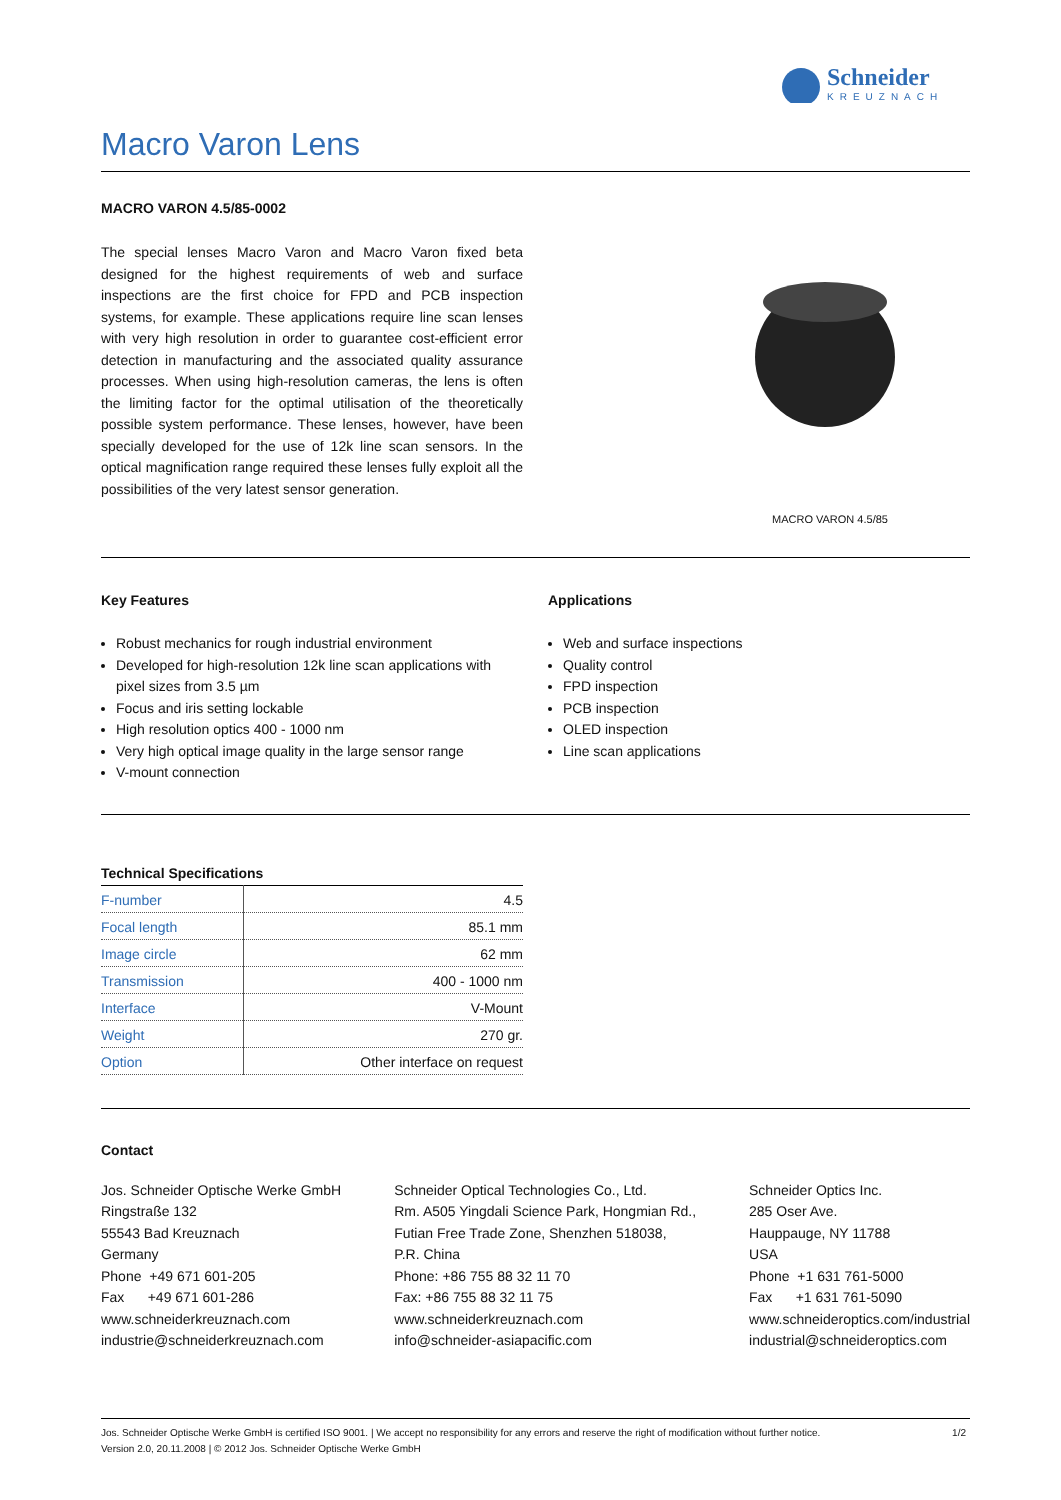Schneider
KREUZNACH
Macro Varon Lens
MACRO VARON 4.5/85-0002
The special lenses Macro Varon and Macro Varon fixed beta designed for the highest requirements of web and surface inspections are the first choice for FPD and PCB inspection systems, for example. These applications require line scan lenses with very high resolution in order to guarantee cost-efficient error detection in manufacturing and the associated quality assurance processes. When using high-resolution cameras, the lens is often the limiting factor for the optimal utilisation of the theoretically possible system performance. These lenses, however, have been specially developed for the use of 12k line scan sensors. In the optical magnification range required these lenses fully exploit all the possibilities of the very latest sensor generation.
MACRO VARON 4.5/85
Key Features
Robust mechanics for rough industrial environment
Developed for high-resolution 12k line scan applications with pixel sizes from 3.5 µm
Focus and iris setting lockable
High resolution optics 400 - 1000 nm
Very high optical image quality in the large sensor range
V-mount connection
Applications
Web and surface inspections
Quality control
FPD inspection
PCB inspection
OLED inspection
Line scan applications
Technical Specifications
| F-number | 4.5 |
| Focal length | 85.1 mm |
| Image circle | 62 mm |
| Transmission | 400 - 1000 nm |
| Interface | V-Mount |
| Weight | 270 gr. |
| Option | Other interface on request |
Contact
Jos. Schneider Optische Werke GmbH
Ringstraße 132
55543 Bad Kreuznach
Germany
Phone +49 671 601-205
Fax +49 671 601-286
www.schneiderkreuznach.com
industrie@schneiderkreuznach.com
Schneider Optical Technologies Co., Ltd.
Rm. A505 Yingdali Science Park, Hongmian Rd.,
Futian Free Trade Zone, Shenzhen 518038,
P.R. China
Phone: +86 755 88 32 11 70
Fax: +86 755 88 32 11 75
www.schneiderkreuznach.com
info@schneider-asiapacific.com
Schneider Optics Inc.
285 Oser Ave.
Hauppauge, NY 11788
USA
Phone +1 631 761-5000
Fax +1 631 761-5090
www.schneideroptics.com/industrial
industrial@schneideroptics.com
Jos. Schneider Optische Werke GmbH is certified ISO 9001. | We accept no responsibility for any errors and reserve the right of modification without further notice.
Version 2.0, 20.11.2008 | © 2012 Jos. Schneider Optische Werke GmbH
1/2